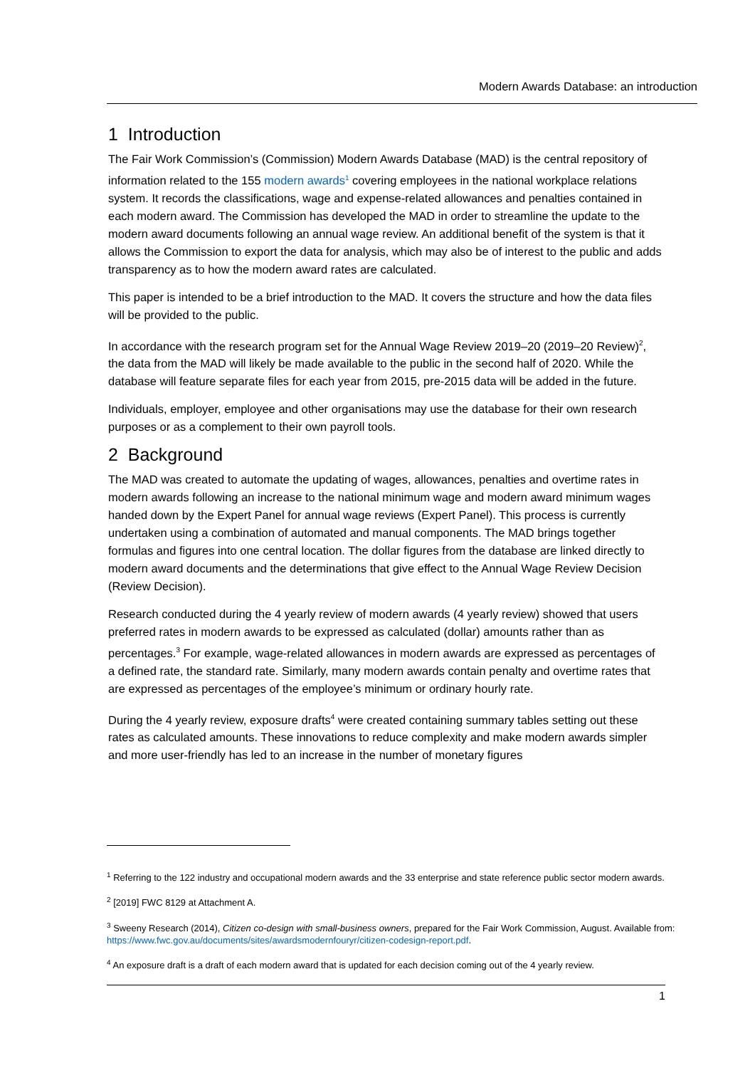Modern Awards Database: an introduction
1 Introduction
The Fair Work Commission’s (Commission) Modern Awards Database (MAD) is the central repository of information related to the 155 modern awards<sup>1</sup> covering employees in the national workplace relations system. It records the classifications, wage and expense-related allowances and penalties contained in each modern award. The Commission has developed the MAD in order to streamline the update to the modern award documents following an annual wage review. An additional benefit of the system is that it allows the Commission to export the data for analysis, which may also be of interest to the public and adds transparency as to how the modern award rates are calculated.
This paper is intended to be a brief introduction to the MAD. It covers the structure and how the data files will be provided to the public.
In accordance with the research program set for the Annual Wage Review 2019–20 (2019–20 Review)<sup>2</sup>, the data from the MAD will likely be made available to the public in the second half of 2020. While the database will feature separate files for each year from 2015, pre-2015 data will be added in the future.
Individuals, employer, employee and other organisations may use the database for their own research purposes or as a complement to their own payroll tools.
2 Background
The MAD was created to automate the updating of wages, allowances, penalties and overtime rates in modern awards following an increase to the national minimum wage and modern award minimum wages handed down by the Expert Panel for annual wage reviews (Expert Panel). This process is currently undertaken using a combination of automated and manual components. The MAD brings together formulas and figures into one central location. The dollar figures from the database are linked directly to modern award documents and the determinations that give effect to the Annual Wage Review Decision (Review Decision).
Research conducted during the 4 yearly review of modern awards (4 yearly review) showed that users preferred rates in modern awards to be expressed as calculated (dollar) amounts rather than as percentages.<sup>3</sup> For example, wage-related allowances in modern awards are expressed as percentages of a defined rate, the standard rate. Similarly, many modern awards contain penalty and overtime rates that are expressed as percentages of the employee’s minimum or ordinary hourly rate.
During the 4 yearly review, exposure drafts<sup>4</sup> were created containing summary tables setting out these rates as calculated amounts. These innovations to reduce complexity and make modern awards simpler and more user-friendly has led to an increase in the number of monetary figures
<sup>1</sup> Referring to the 122 industry and occupational modern awards and the 33 enterprise and state reference public sector modern awards.
<sup>2</sup> [2019] FWC 8129 at Attachment A.
<sup>3</sup> Sweeny Research (2014), Citizen co-design with small-business owners, prepared for the Fair Work Commission, August. Available from: https://www.fwc.gov.au/documents/sites/awardsmodernfouryr/citizen-codesign-report.pdf.
<sup>4</sup> An exposure draft is a draft of each modern award that is updated for each decision coming out of the 4 yearly review.
1